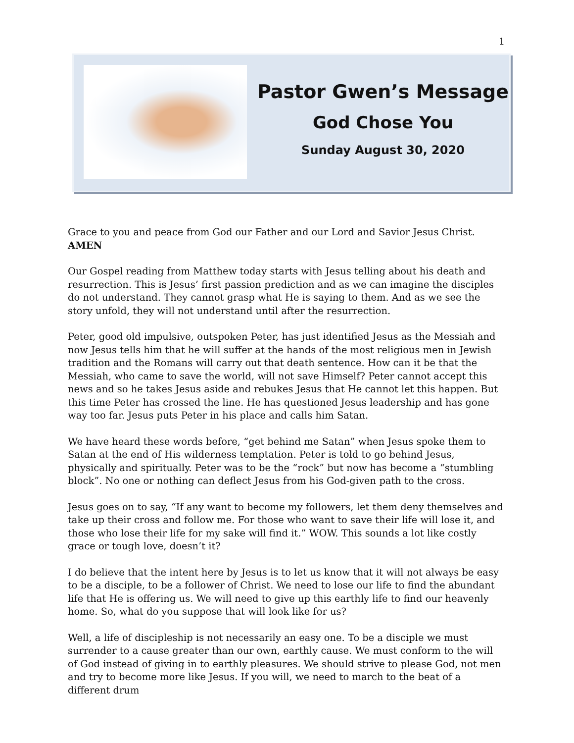1
Pastor Gwen’s Message
God Chose You
Sunday August 30, 2020
Grace to you and peace from God our Father and our Lord and Savior Jesus Christ. AMEN
Our Gospel reading from Matthew today starts with Jesus telling about his death and resurrection. This is Jesus’ first passion prediction and as we can imagine the disciples do not understand. They cannot grasp what He is saying to them. And as we see the story unfold, they will not understand until after the resurrection.
Peter, good old impulsive, outspoken Peter, has just identified Jesus as the Messiah and now Jesus tells him that he will suffer at the hands of the most religious men in Jewish tradition and the Romans will carry out that death sentence. How can it be that the Messiah, who came to save the world, will not save Himself? Peter cannot accept this news and so he takes Jesus aside and rebukes Jesus that He cannot let this happen. But this time Peter has crossed the line. He has questioned Jesus leadership and has gone way too far. Jesus puts Peter in his place and calls him Satan.
We have heard these words before, “get behind me Satan” when Jesus spoke them to Satan at the end of His wilderness temptation. Peter is told to go behind Jesus, physically and spiritually. Peter was to be the “rock” but now has become a “stumbling block”. No one or nothing can deflect Jesus from his God-given path to the cross.
Jesus goes on to say, “If any want to become my followers, let them deny themselves and take up their cross and follow me. For those who want to save their life will lose it, and those who lose their life for my sake will find it.” WOW. This sounds a lot like costly grace or tough love, doesn’t it?
I do believe that the intent here by Jesus is to let us know that it will not always be easy to be a disciple, to be a follower of Christ. We need to lose our life to find the abundant life that He is offering us. We will need to give up this earthly life to find our heavenly home. So, what do you suppose that will look like for us?
Well, a life of discipleship is not necessarily an easy one. To be a disciple we must surrender to a cause greater than our own, earthly cause. We must conform to the will of God instead of giving in to earthly pleasures. We should strive to please God, not men and try to become more like Jesus. If you will, we need to march to the beat of a different drum